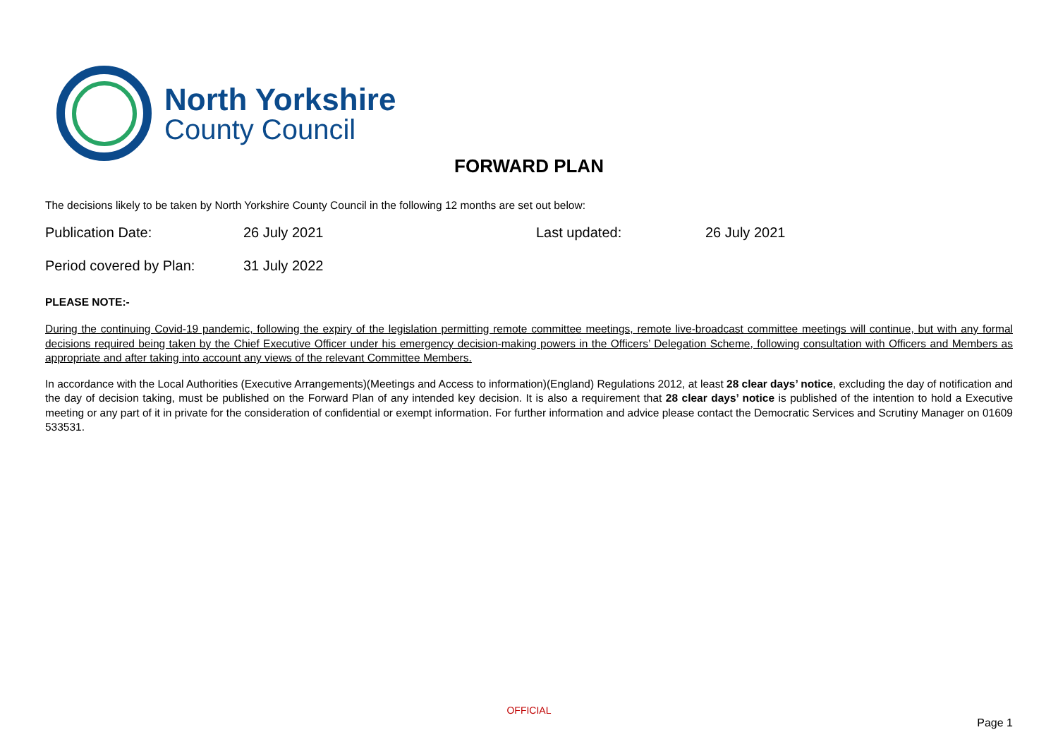North Yorkshire
County Council
FORWARD PLAN
The decisions likely to be taken by North Yorkshire County Council in the following 12 months are set out below:
Publication Date: 26 July 2021 Last updated: 26 July 2021
Period covered by Plan: 31 July 2022
PLEASE NOTE:-
During the continuing Covid-19 pandemic, following the expiry of the legislation permitting remote committee meetings, remote live-broadcast committee meetings will continue, but with any formal decisions required being taken by the Chief Executive Officer under his emergency decision-making powers in the Officers’ Delegation Scheme, following consultation with Officers and Members as appropriate and after taking into account any views of the relevant Committee Members.
In accordance with the Local Authorities (Executive Arrangements)(Meetings and Access to information)(England) Regulations 2012, at least 28 clear days’ notice, excluding the day of notification and the day of decision taking, must be published on the Forward Plan of any intended key decision. It is also a requirement that 28 clear days’ notice is published of the intention to hold a Executive meeting or any part of it in private for the consideration of confidential or exempt information. For further information and advice please contact the Democratic Services and Scrutiny Manager on 01609 533531.
OFFICIAL
Page 1